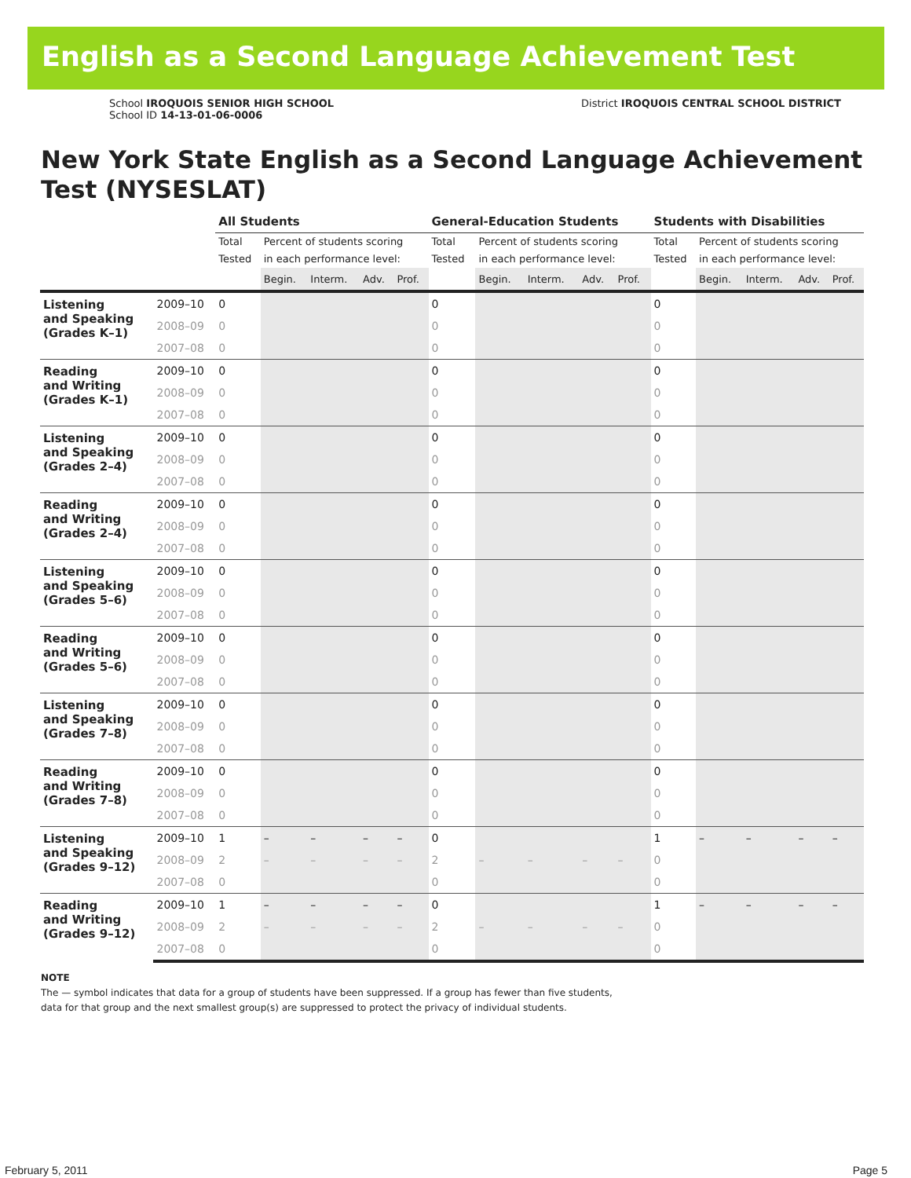English as a Second Language Achievement Test
School IROQUOIS SENIOR HIGH SCHOOL
School ID 14-13-01-06-0006
District IROQUOIS CENTRAL SCHOOL DISTRICT
New York State English as a Second Language Achievement Test (NYSESLAT)
| | | All Students | | | | | General-Education Students | | | | | Students with Disabilities | | | | |
| --- | --- | --- | --- | --- | --- | --- | --- | --- | --- | --- | --- | --- | --- | --- | --- | --- |
| | | Total Tested | Percent of students scoring in each performance level: | | | | Total Tested | Percent of students scoring in each performance level: | | | | Total Tested | Percent of students scoring in each performance level: | | | |
| | | | Begin. | Interm. | Adv. | Prof. | | Begin. | Interm. | Adv. | Prof. | | Begin. | Interm. | Adv. | Prof. |
| Listening and Speaking (Grades K–1) | 2009–10 | 0 | | | | | 0 | | | | | 0 | | | | |
| | 2008–09 | 0 | | | | | 0 | | | | | 0 | | | | |
| | 2007–08 | 0 | | | | | 0 | | | | | 0 | | | | |
| Reading and Writing (Grades K–1) | 2009–10 | 0 | | | | | 0 | | | | | 0 | | | | |
| | 2008–09 | 0 | | | | | 0 | | | | | 0 | | | | |
| | 2007–08 | 0 | | | | | 0 | | | | | 0 | | | | |
| Listening and Speaking (Grades 2–4) | 2009–10 | 0 | | | | | 0 | | | | | 0 | | | | |
| | 2008–09 | 0 | | | | | 0 | | | | | 0 | | | | |
| | 2007–08 | 0 | | | | | 0 | | | | | 0 | | | | |
| Reading and Writing (Grades 2–4) | 2009–10 | 0 | | | | | 0 | | | | | 0 | | | | |
| | 2008–09 | 0 | | | | | 0 | | | | | 0 | | | | |
| | 2007–08 | 0 | | | | | 0 | | | | | 0 | | | | |
| Listening and Speaking (Grades 5–6) | 2009–10 | 0 | | | | | 0 | | | | | 0 | | | | |
| | 2008–09 | 0 | | | | | 0 | | | | | 0 | | | | |
| | 2007–08 | 0 | | | | | 0 | | | | | 0 | | | | |
| Reading and Writing (Grades 5–6) | 2009–10 | 0 | | | | | 0 | | | | | 0 | | | | |
| | 2008–09 | 0 | | | | | 0 | | | | | 0 | | | | |
| | 2007–08 | 0 | | | | | 0 | | | | | 0 | | | | |
| Listening and Speaking (Grades 7–8) | 2009–10 | 0 | | | | | 0 | | | | | 0 | | | | |
| | 2008–09 | 0 | | | | | 0 | | | | | 0 | | | | |
| | 2007–08 | 0 | | | | | 0 | | | | | 0 | | | | |
| Reading and Writing (Grades 7–8) | 2009–10 | 0 | | | | | 0 | | | | | 0 | | | | |
| | 2008–09 | 0 | | | | | 0 | | | | | 0 | | | | |
| | 2007–08 | 0 | | | | | 0 | | | | | 0 | | | | |
| Listening and Speaking (Grades 9–12) | 2009–10 | 1 | – | – | – | – | 0 | | | | | 1 | – | – | – | – |
| | 2008–09 | 2 | – | – | – | – | 2 | – | – | – | – | 0 | | | | |
| | 2007–08 | 0 | | | | | 0 | | | | | 0 | | | | |
| Reading and Writing (Grades 9–12) | 2009–10 | 1 | – | – | – | – | 0 | | | | | 1 | – | – | – | – |
| | 2008–09 | 2 | – | – | – | – | 2 | – | – | – | – | 0 | | | | |
| | 2007–08 | 0 | | | | | 0 | | | | | 0 | | | | |
NOTE
The — symbol indicates that data for a group of students have been suppressed. If a group has fewer than five students,
data for that group and the next smallest group(s) are suppressed to protect the privacy of individual students.
February 5, 2011 Page 5